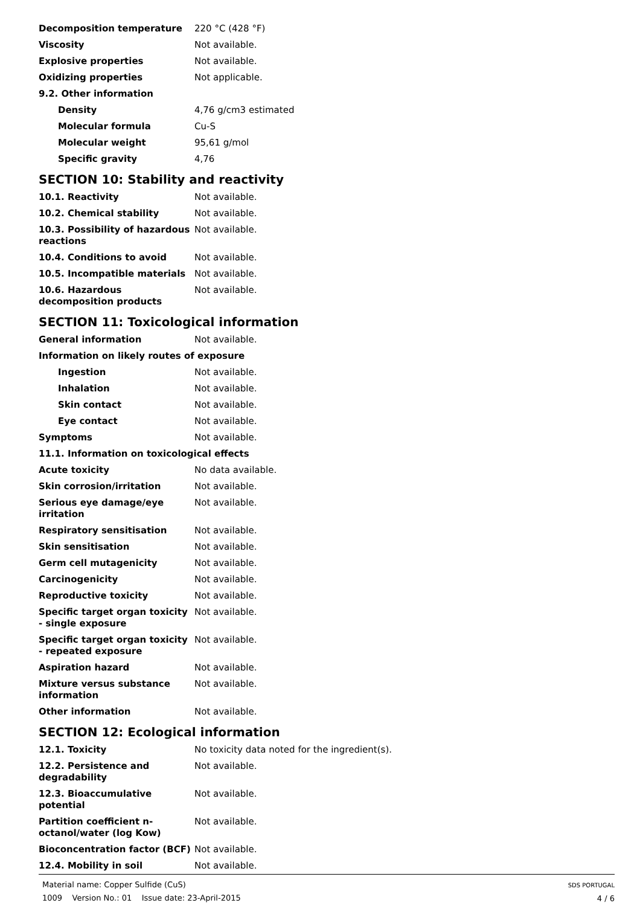Decomposition temperature 220 °C (428 °F)
Viscosity Not available.
Explosive properties Not available.
Oxidizing properties Not applicable.
9.2. Other information
Density 4,76 g/cm3 estimated
Molecular formula Cu-S
Molecular weight 95,61 g/mol
Specific gravity 4,76
SECTION 10: Stability and reactivity
10.1. Reactivity Not available.
10.2. Chemical stability Not available.
10.3. Possibility of hazardous reactions
Not available.
10.4. Conditions to avoid Not available.
10.5. Incompatible materials Not available.
10.6. Hazardous decomposition products
Not available.
SECTION 11: Toxicological information
General information Not available.
Information on likely routes of exposure
Ingestion Not available.
Inhalation Not available.
Skin contact Not available.
Eye contact Not available.
Symptoms Not available.
11.1. Information on toxicological effects
Acute toxicity No data available.
Skin corrosion/irritation Not available.
Serious eye damage/eye irritation
Not available.
Respiratory sensitisation Not available.
Skin sensitisation Not available.
Germ cell mutagenicity Not available.
Carcinogenicity Not available.
Reproductive toxicity Not available.
Specific target organ toxicity - single exposure
Not available.
Specific target organ toxicity - repeated exposure
Not available.
Aspiration hazard Not available.
Mixture versus substance information
Not available.
Other information Not available.
SECTION 12: Ecological information
12.1. Toxicity No toxicity data noted for the ingredient(s).
12.2. Persistence and degradability
Not available.
12.3. Bioaccumulative potential
Not available.
Partition coefficient n-octanol/water (log Kow)
Not available.
Bioconcentration factor (BCF)
Not available.
12.4. Mobility in soil Not available.
Material name: Copper Sulfide (CuS)
1009 Version No.: 01 Issue date: 23-April-2015
SDS PORTUGAL
4 / 6